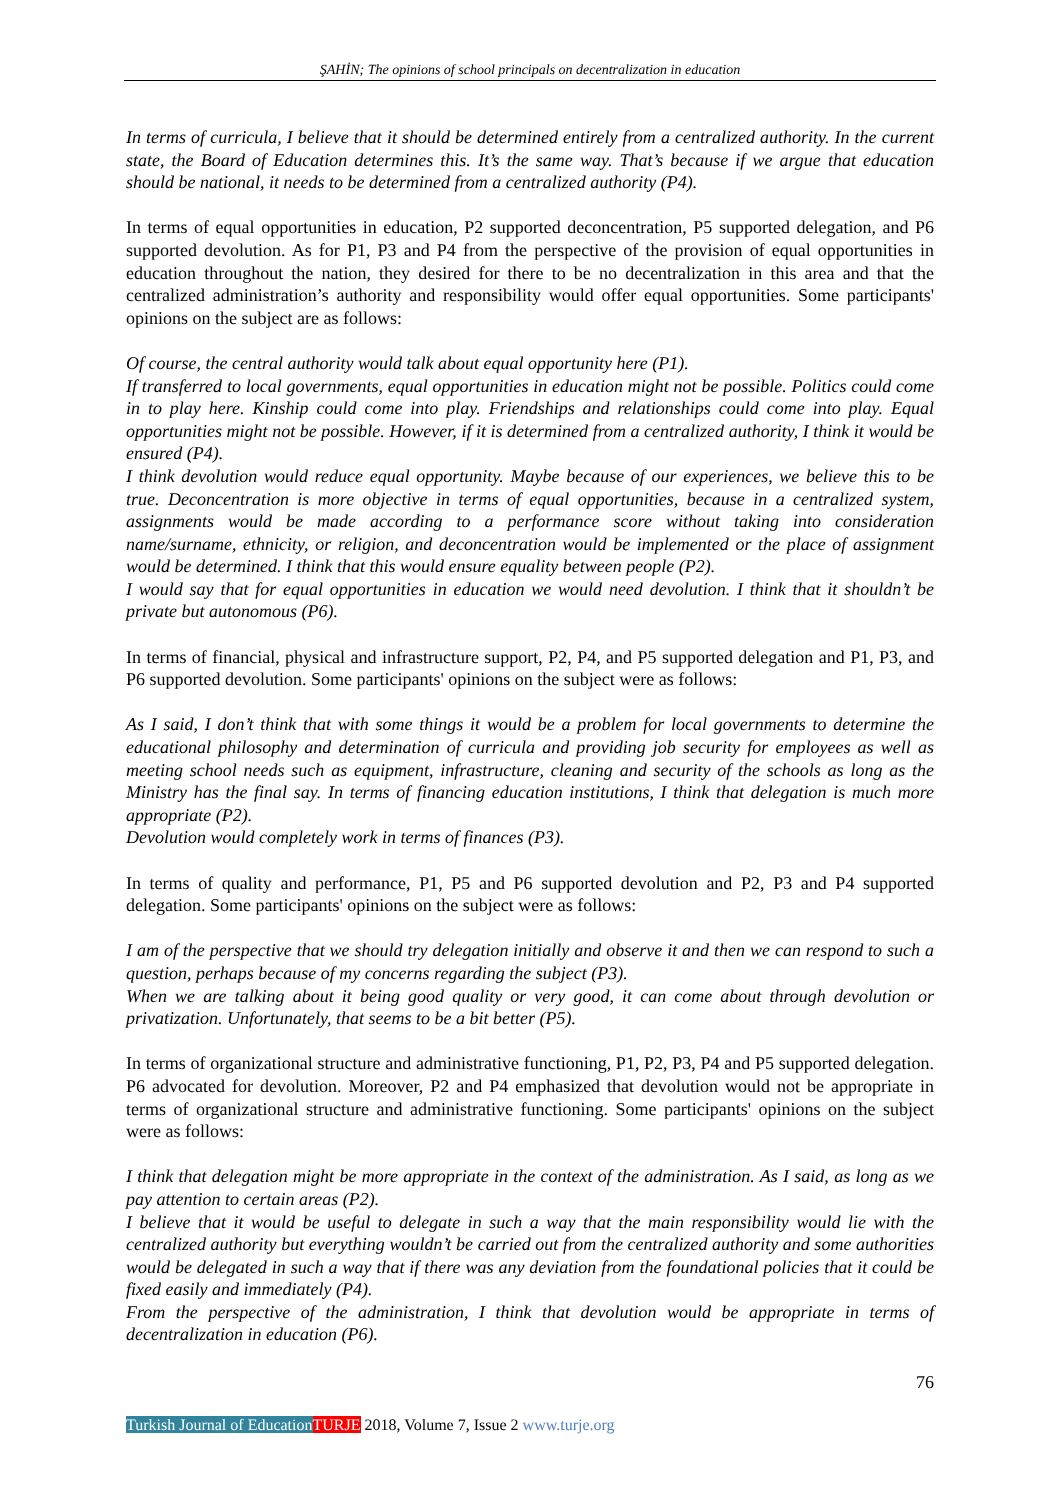ŞAHİN; The opinions of school principals on decentralization in education
In terms of curricula, I believe that it should be determined entirely from a centralized authority. In the current state, the Board of Education determines this. It’s the same way. That’s because if we argue that education should be national, it needs to be determined from a centralized authority (P4).
In terms of equal opportunities in education, P2 supported deconcentration, P5 supported delegation, and P6 supported devolution. As for P1, P3 and P4 from the perspective of the provision of equal opportunities in education throughout the nation, they desired for there to be no decentralization in this area and that the centralized administration’s authority and responsibility would offer equal opportunities. Some participants' opinions on the subject are as follows:
Of course, the central authority would talk about equal opportunity here (P1).
If transferred to local governments, equal opportunities in education might not be possible. Politics could come in to play here. Kinship could come into play. Friendships and relationships could come into play. Equal opportunities might not be possible. However, if it is determined from a centralized authority, I think it would be ensured (P4).
I think devolution would reduce equal opportunity. Maybe because of our experiences, we believe this to be true. Deconcentration is more objective in terms of equal opportunities, because in a centralized system, assignments would be made according to a performance score without taking into consideration name/surname, ethnicity, or religion, and deconcentration would be implemented or the place of assignment would be determined. I think that this would ensure equality between people (P2).
I would say that for equal opportunities in education we would need devolution. I think that it shouldn’t be private but autonomous (P6).
In terms of financial, physical and infrastructure support, P2, P4, and P5 supported delegation and P1, P3, and P6 supported devolution. Some participants' opinions on the subject were as follows:
As I said, I don’t think that with some things it would be a problem for local governments to determine the educational philosophy and determination of curricula and providing job security for employees as well as meeting school needs such as equipment, infrastructure, cleaning and security of the schools as long as the Ministry has the final say. In terms of financing education institutions, I think that delegation is much more appropriate (P2).
Devolution would completely work in terms of finances (P3).
In terms of quality and performance, P1, P5 and P6 supported devolution and P2, P3 and P4 supported delegation. Some participants' opinions on the subject were as follows:
I am of the perspective that we should try delegation initially and observe it and then we can respond to such a question, perhaps because of my concerns regarding the subject (P3).
When we are talking about it being good quality or very good, it can come about through devolution or privatization. Unfortunately, that seems to be a bit better (P5).
In terms of organizational structure and administrative functioning, P1, P2, P3, P4 and P5 supported delegation. P6 advocated for devolution. Moreover, P2 and P4 emphasized that devolution would not be appropriate in terms of organizational structure and administrative functioning. Some participants' opinions on the subject were as follows:
I think that delegation might be more appropriate in the context of the administration. As I said, as long as we pay attention to certain areas (P2).
I believe that it would be useful to delegate in such a way that the main responsibility would lie with the centralized authority but everything wouldn’t be carried out from the centralized authority and some authorities would be delegated in such a way that if there was any deviation from the foundational policies that it could be fixed easily and immediately (P4).
From the perspective of the administration, I think that devolution would be appropriate in terms of decentralization in education (P6).
76
Turkish Journal of Education TURJE 2018, Volume 7, Issue 2 www.turje.org